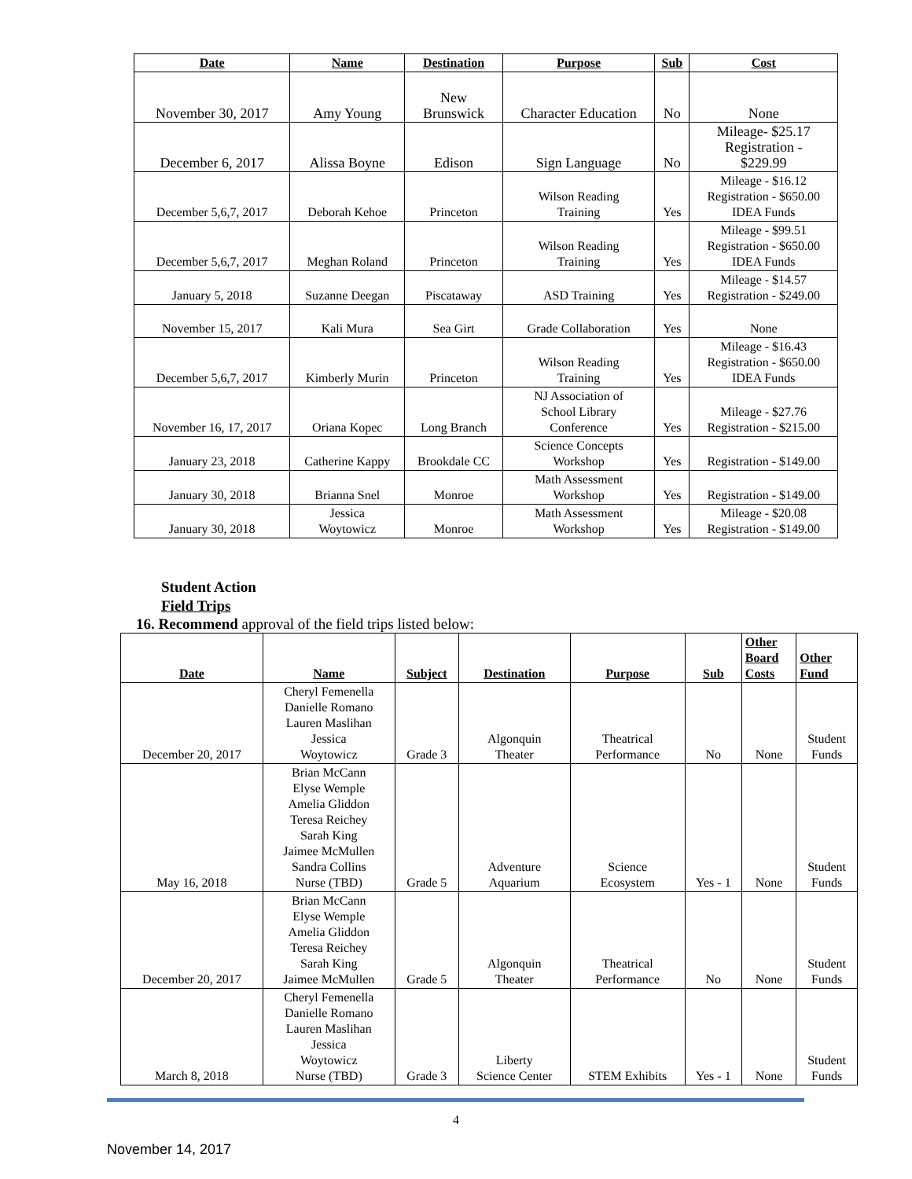| Date | Name | Destination | Purpose | Sub | Cost |
| --- | --- | --- | --- | --- | --- |
| November 30, 2017 | Amy Young | New Brunswick | Character Education | No | None |
| December 6, 2017 | Alissa Boyne | Edison | Sign Language | No | Mileage- $25.17 Registration - $229.99 |
| December 5,6,7, 2017 | Deborah Kehoe | Princeton | Wilson Reading Training | Yes | Mileage - $16.12 Registration - $650.00 IDEA Funds |
| December 5,6,7, 2017 | Meghan Roland | Princeton | Wilson Reading Training | Yes | Mileage - $99.51 Registration - $650.00 IDEA Funds |
| January 5, 2018 | Suzanne Deegan | Piscataway | ASD Training | Yes | Mileage - $14.57 Registration - $249.00 |
| November 15, 2017 | Kali Mura | Sea Girt | Grade Collaboration | Yes | None |
| December 5,6,7, 2017 | Kimberly Murin | Princeton | Wilson Reading Training | Yes | Mileage - $16.43 Registration - $650.00 IDEA Funds |
| November 16, 17, 2017 | Oriana Kopec | Long Branch | NJ Association of School Library Conference | Yes | Mileage - $27.76 Registration - $215.00 |
| January 23, 2018 | Catherine Kappy | Brookdale CC | Science Concepts Workshop | Yes | Registration - $149.00 |
| January 30, 2018 | Brianna Snel | Monroe | Math Assessment Workshop | Yes | Registration - $149.00 |
| January 30, 2018 | Jessica Woytowicz | Monroe | Math Assessment Workshop | Yes | Mileage - $20.08 Registration - $149.00 |
Student Action
Field Trips
16. Recommend approval of the field trips listed below:
| Date | Name | Subject | Destination | Purpose | Sub | Other Board Costs | Other Fund |
| --- | --- | --- | --- | --- | --- | --- | --- |
| December 20, 2017 | Cheryl Femenella Danielle Romano Lauren Maslihan Jessica Woytowicz | Grade 3 | Algonquin Theater | Theatrical Performance | No | None | Student Funds |
| May 16, 2018 | Brian McCann Elyse Wemple Amelia Gliddon Teresa Reichey Sarah King Jaimee McMullen Sandra Collins Nurse (TBD) | Grade 5 | Adventure Aquarium | Science Ecosystem | Yes - 1 | None | Student Funds |
| December 20, 2017 | Brian McCann Elyse Wemple Amelia Gliddon Teresa Reichey Sarah King Jaimee McMullen | Grade 5 | Algonquin Theater | Theatrical Performance | No | None | Student Funds |
| March 8, 2018 | Cheryl Femenella Danielle Romano Lauren Maslihan Jessica Woytowicz Nurse (TBD) | Grade 3 | Liberty Science Center | STEM Exhibits | Yes - 1 | None | Student Funds |
4
November 14, 2017